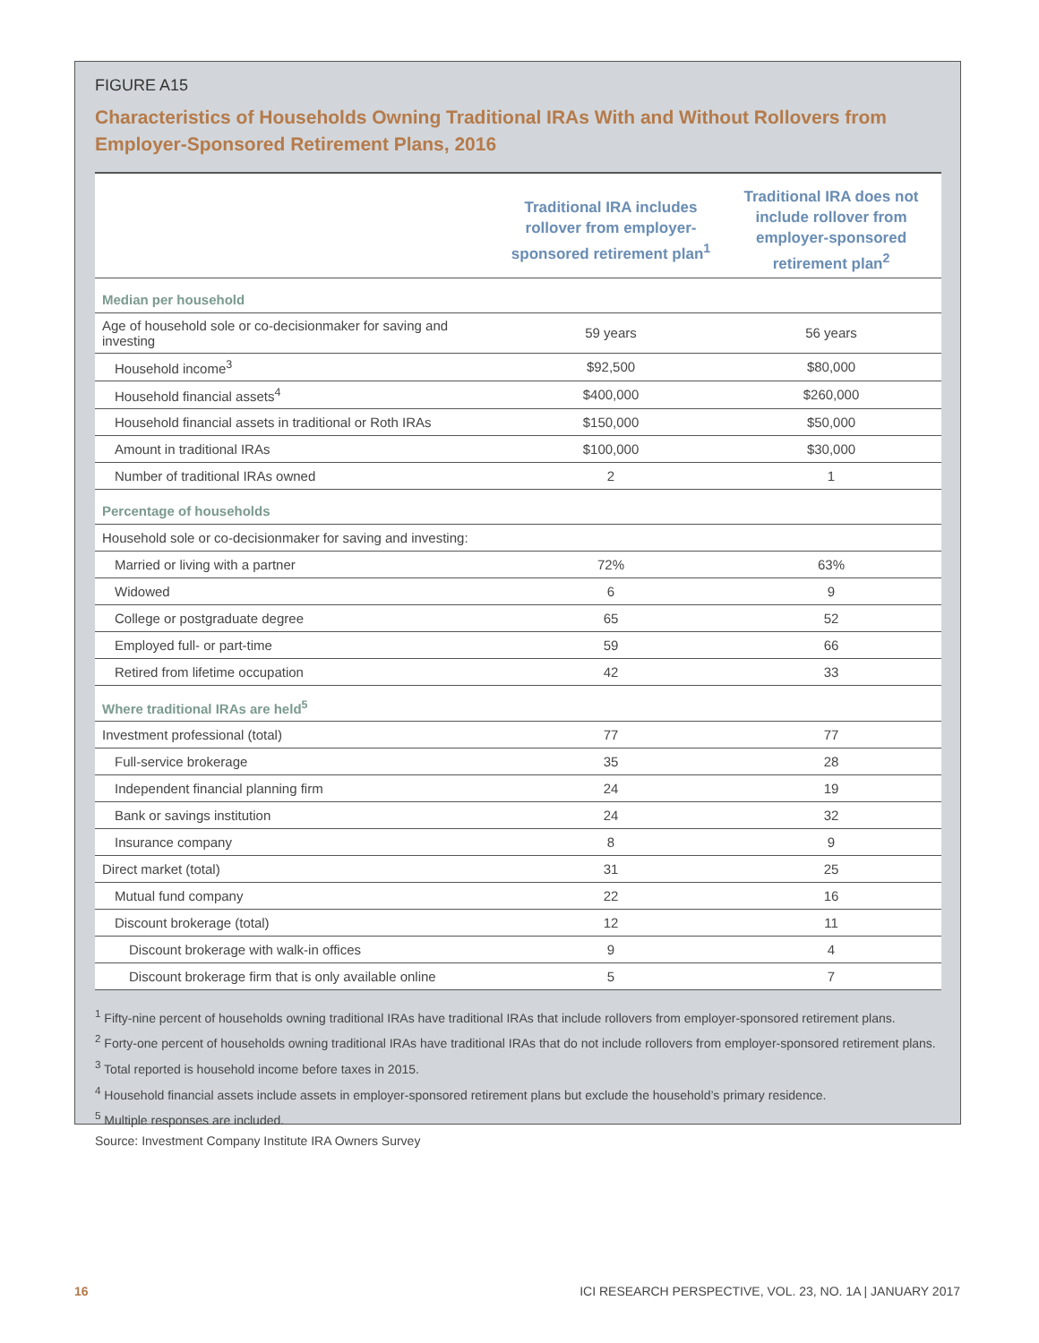FIGURE A15
Characteristics of Households Owning Traditional IRAs With and Without Rollovers from Employer-Sponsored Retirement Plans, 2016
| | Traditional IRA includes rollover from employer-sponsored retirement plan<sup>1</sup> | Traditional IRA does not include rollover from employer-sponsored retirement plan<sup>2</sup> |
| --- | --- | --- |
| Median per household | | |
| Age of household sole or co-decisionmaker for saving and investing | 59 years | 56 years |
| Household income<sup>3</sup> | $92,500 | $80,000 |
| Household financial assets<sup>4</sup> | $400,000 | $260,000 |
| Household financial assets in traditional or Roth IRAs | $150,000 | $50,000 |
| Amount in traditional IRAs | $100,000 | $30,000 |
| Number of traditional IRAs owned | 2 | 1 |
| Percentage of households | | |
| Household sole or co-decisionmaker for saving and investing: | | |
| Married or living with a partner | 72% | 63% |
| Widowed | 6 | 9 |
| College or postgraduate degree | 65 | 52 |
| Employed full- or part-time | 59 | 66 |
| Retired from lifetime occupation | 42 | 33 |
| Where traditional IRAs are held<sup>5</sup> | | |
| Investment professional (total) | 77 | 77 |
| Full-service brokerage | 35 | 28 |
| Independent financial planning firm | 24 | 19 |
| Bank or savings institution | 24 | 32 |
| Insurance company | 8 | 9 |
| Direct market (total) | 31 | 25 |
| Mutual fund company | 22 | 16 |
| Discount brokerage (total) | 12 | 11 |
| Discount brokerage with walk-in offices | 9 | 4 |
| Discount brokerage firm that is only available online | 5 | 7 |
<sup>1</sup> Fifty-nine percent of households owning traditional IRAs have traditional IRAs that include rollovers from employer-sponsored retirement plans.
<sup>2</sup> Forty-one percent of households owning traditional IRAs have traditional IRAs that do not include rollovers from employer-sponsored retirement plans.
<sup>3</sup> Total reported is household income before taxes in 2015.
<sup>4</sup> Household financial assets include assets in employer-sponsored retirement plans but exclude the household’s primary residence.
<sup>5</sup> Multiple responses are included.
Source: Investment Company Institute IRA Owners Survey
16 ICI RESEARCH PERSPECTIVE, VOL. 23, NO. 1A | JANUARY 2017